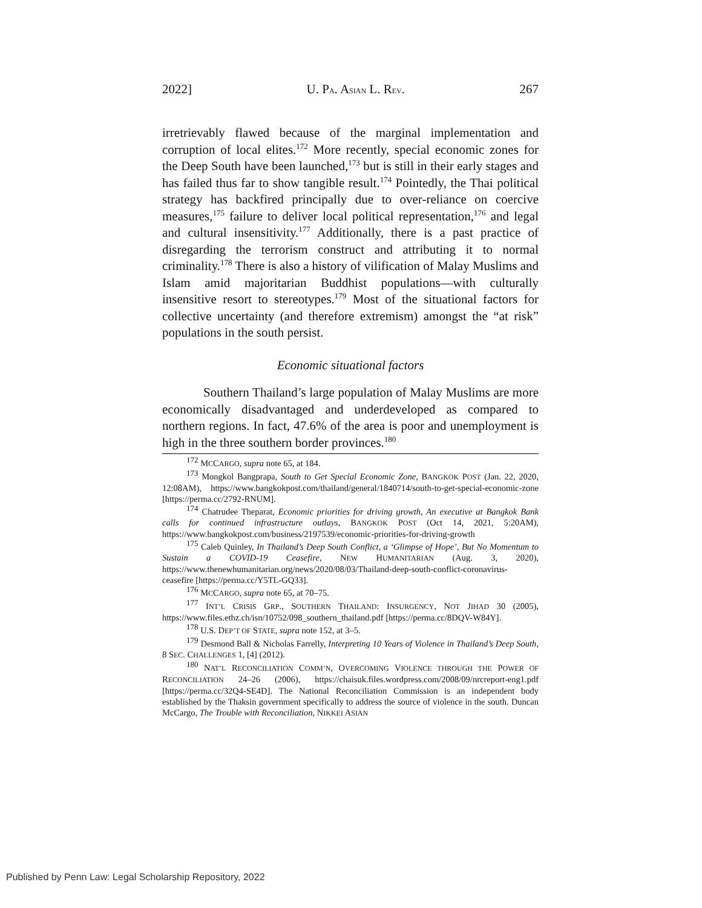2022] U. PA. ASIAN L. REV. 267
irretrievably flawed because of the marginal implementation and corruption of local elites.<sup>172</sup> More recently, special economic zones for the Deep South have been launched,<sup>173</sup> but is still in their early stages and has failed thus far to show tangible result.<sup>174</sup> Pointedly, the Thai political strategy has backfired principally due to over-reliance on coercive measures,<sup>175</sup> failure to deliver local political representation,<sup>176</sup> and legal and cultural insensitivity.<sup>177</sup> Additionally, there is a past practice of disregarding the terrorism construct and attributing it to normal criminality.<sup>178</sup> There is also a history of vilification of Malay Muslims and Islam amid majoritarian Buddhist populations—with culturally insensitive resort to stereotypes.<sup>179</sup> Most of the situational factors for collective uncertainty (and therefore extremism) amongst the “at risk” populations in the south persist.
Economic situational factors
Southern Thailand’s large population of Malay Muslims are more economically disadvantaged and underdeveloped as compared to northern regions. In fact, 47.6% of the area is poor and unemployment is high in the three southern border provinces.<sup>180</sup>
<sup>172</sup> MCCARGO, supra note 65, at 184.
<sup>173</sup> Mongkol Bangprapa, South to Get Special Economic Zone, BANGKOK POST (Jan. 22, 2020, 12:08AM), https://www.bangkokpost.com/thailand/general/1840714/south-to-get-special-economic-zone [https://perma.cc/2792-RNUM].
<sup>174</sup> Chatrudee Theparat, Economic priorities for driving growth, An executive at Bangkok Bank calls for continued infrastructure outlays, BANGKOK POST (Oct 14, 2021, 5:20AM), https://www.bangkokpost.com/business/2197539/economic-priorities-for-driving-growth
<sup>175</sup> Caleb Quinley, In Thailand’s Deep South Conflict, a ‘Glimpse of Hope’, But No Momentum to Sustain a COVID-19 Ceasefire, NEW HUMANITARIAN (Aug. 3, 2020), https://www.thenewhumanitarian.org/news/2020/08/03/Thailand-deep-south-conflict-coronavirus-ceasefire [https://perma.cc/Y5TL-GQ33].
<sup>176</sup> MCCARGO, supra note 65, at 70–75.
<sup>177</sup> INT’L CRISIS GRP., SOUTHERN THAILAND: INSURGENCY, NOT JIHAD 30 (2005), https://www.files.ethz.ch/isn/10752/098_southern_thailand.pdf [https://perma.cc/8DQV-W84Y].
<sup>178</sup> U.S. DEP’T OF STATE, supra note 152, at 3–5.
<sup>179</sup> Desmond Ball & Nicholas Farrelly, Interpreting 10 Years of Violence in Thailand’s Deep South, 8 SEC. CHALLENGES 1, [4] (2012).
<sup>180</sup> NAT’L RECONCILIATION COMM’N, OVERCOMING VIOLENCE THROUGH THE POWER OF RECONCILIATION 24–26 (2006), https://chaisuk.files.wordpress.com/2008/09/nrcreport-eng1.pdf [https://perma.cc/32Q4-SE4D]. The National Reconciliation Commission is an independent body established by the Thaksin government specifically to address the source of violence in the south. Duncan McCargo, The Trouble with Reconciliation, NIKKEI ASIAN
Published by Penn Law: Legal Scholarship Repository, 2022